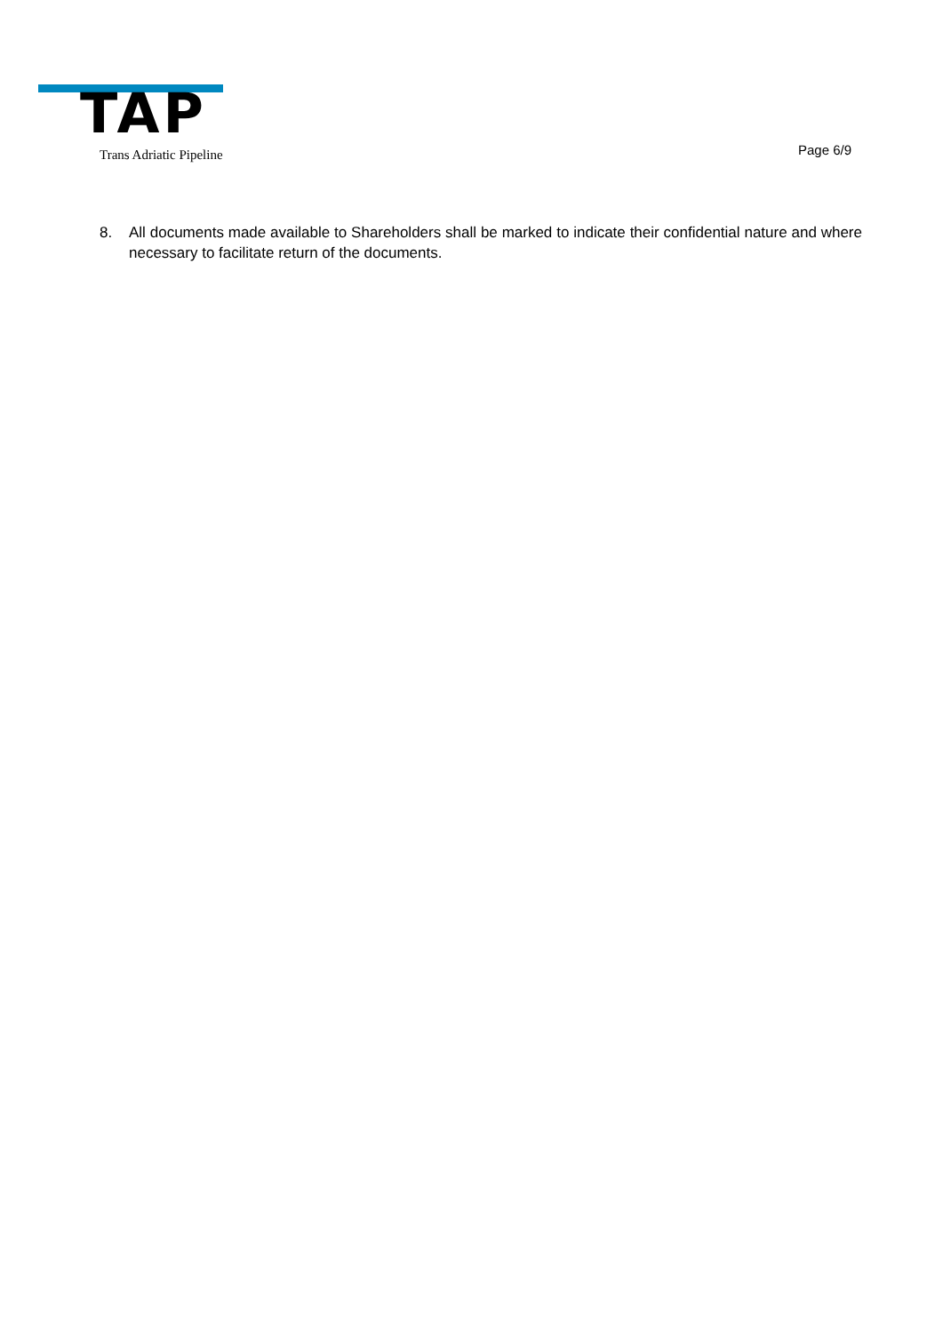TAP
Trans Adriatic Pipeline Page 6/9
8. All documents made available to Shareholders shall be marked to indicate their confidential nature and where necessary to facilitate return of the documents.